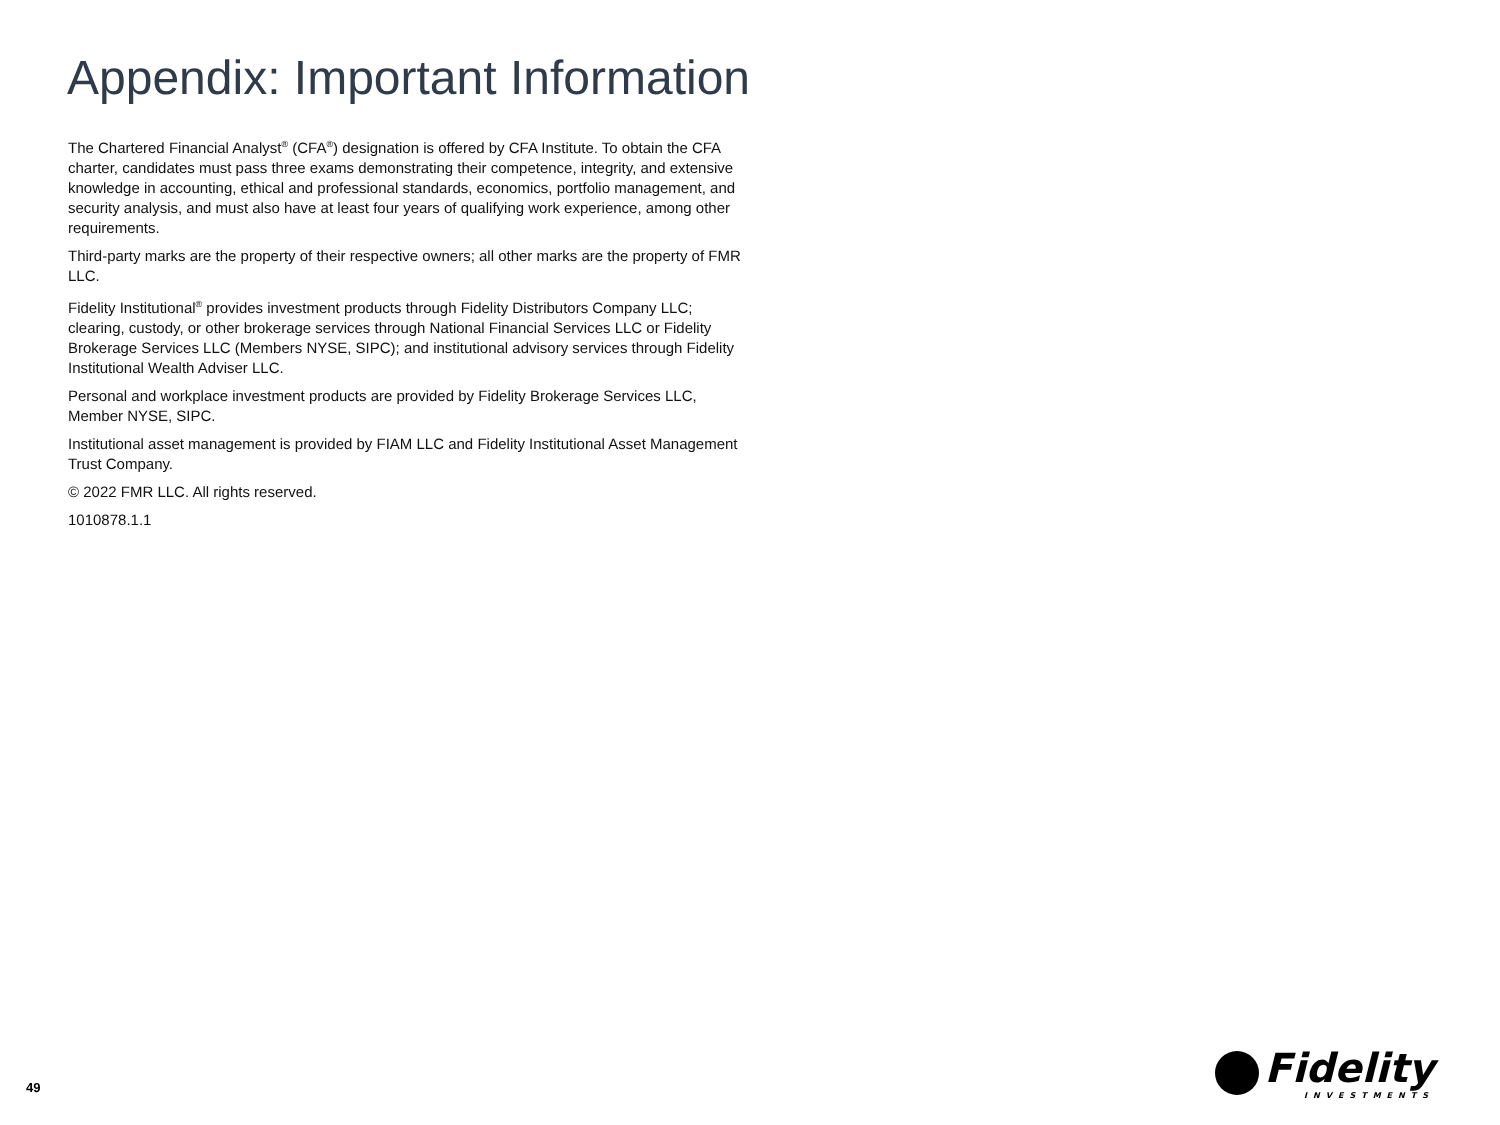Appendix: Important Information
The Chartered Financial Analyst<sup>®</sup> (CFA<sup>®</sup>) designation is offered by CFA Institute. To obtain the CFA charter, candidates must pass three exams demonstrating their competence, integrity, and extensive knowledge in accounting, ethical and professional standards, economics, portfolio management, and security analysis, and must also have at least four years of qualifying work experience, among other requirements.
Third-party marks are the property of their respective owners; all other marks are the property of FMR LLC.
Fidelity Institutional<sup>®</sup> provides investment products through Fidelity Distributors Company LLC; clearing, custody, or other brokerage services through National Financial Services LLC or Fidelity Brokerage Services LLC (Members NYSE, SIPC); and institutional advisory services through Fidelity Institutional Wealth Adviser LLC.
Personal and workplace investment products are provided by Fidelity Brokerage Services LLC, Member NYSE, SIPC.
Institutional asset management is provided by FIAM LLC and Fidelity Institutional Asset Management Trust Company.
© 2022 FMR LLC. All rights reserved.
1010878.1.1
49
Fidelity
INVESTMENTS